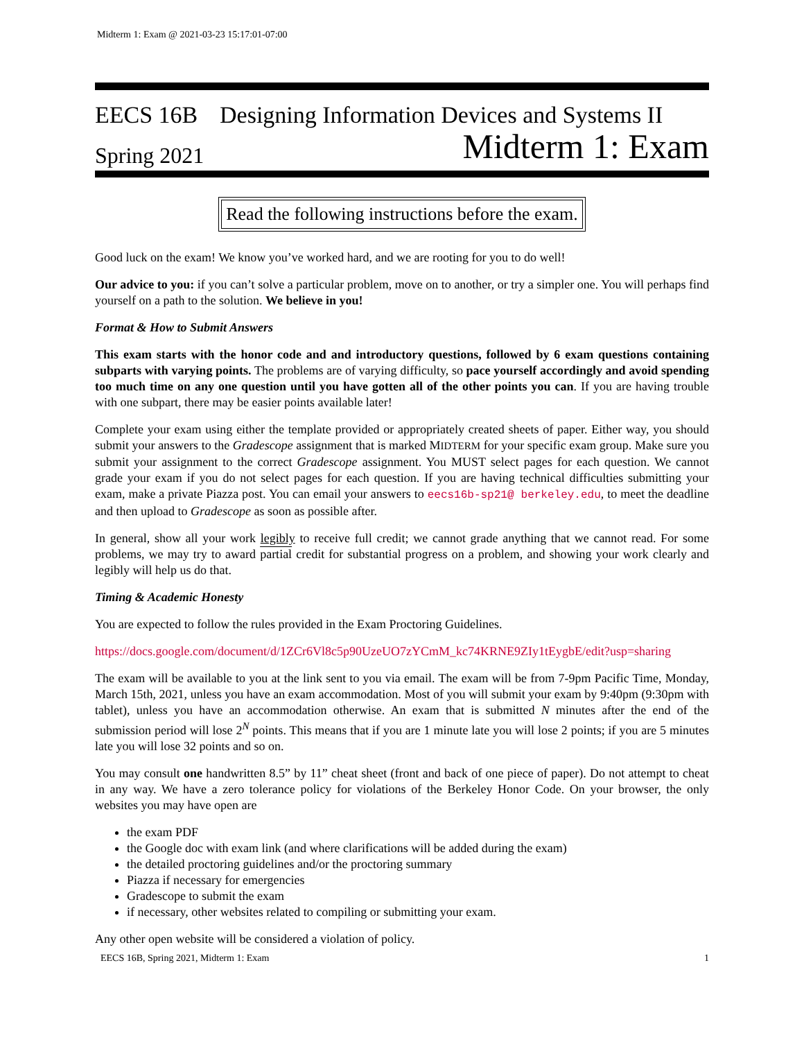Midterm 1: Exam @ 2021-03-23 15:17:01-07:00
EECS 16B Designing Information Devices and Systems II
Spring 2021 Midterm 1: Exam
Read the following instructions before the exam.
Good luck on the exam! We know you’ve worked hard, and we are rooting for you to do well!
Our advice to you: if you can’t solve a particular problem, move on to another, or try a simpler one. You will perhaps find yourself on a path to the solution. We believe in you!
Format & How to Submit Answers
This exam starts with the honor code and and introductory questions, followed by 6 exam questions containing subparts with varying points. The problems are of varying difficulty, so pace yourself accordingly and avoid spending too much time on any one question until you have gotten all of the other points you can. If you are having trouble with one subpart, there may be easier points available later!
Complete your exam using either the template provided or appropriately created sheets of paper. Either way, you should submit your answers to the Gradescope assignment that is marked MIDTERM for your specific exam group. Make sure you submit your assignment to the correct Gradescope assignment. You MUST select pages for each question. We cannot grade your exam if you do not select pages for each question. If you are having technical difficulties submitting your exam, make a private Piazza post. You can email your answers to eecs16b-sp21@ berkeley.edu, to meet the deadline and then upload to Gradescope as soon as possible after.
In general, show all your work legibly to receive full credit; we cannot grade anything that we cannot read. For some problems, we may try to award partial credit for substantial progress on a problem, and showing your work clearly and legibly will help us do that.
Timing & Academic Honesty
You are expected to follow the rules provided in the Exam Proctoring Guidelines.
https://docs.google.com/document/d/1ZCr6Vl8c5p90UzeUO7zYCmM_kc74KRNE9ZIy1tEygbE/edit?usp=sharing
The exam will be available to you at the link sent to you via email. The exam will be from 7-9pm Pacific Time, Monday, March 15th, 2021, unless you have an exam accommodation. Most of you will submit your exam by 9:40pm (9:30pm with tablet), unless you have an accommodation otherwise. An exam that is submitted N minutes after the end of the submission period will lose 2<sup>N</sup> points. This means that if you are 1 minute late you will lose 2 points; if you are 5 minutes late you will lose 32 points and so on.
You may consult one handwritten 8.5” by 11” cheat sheet (front and back of one piece of paper). Do not attempt to cheat in any way. We have a zero tolerance policy for violations of the Berkeley Honor Code. On your browser, the only websites you may have open are
the exam PDF
the Google doc with exam link (and where clarifications will be added during the exam)
the detailed proctoring guidelines and/or the proctoring summary
Piazza if necessary for emergencies
Gradescope to submit the exam
if necessary, other websites related to compiling or submitting your exam.
Any other open website will be considered a violation of policy.
EECS 16B, Spring 2021, Midterm 1: Exam 1